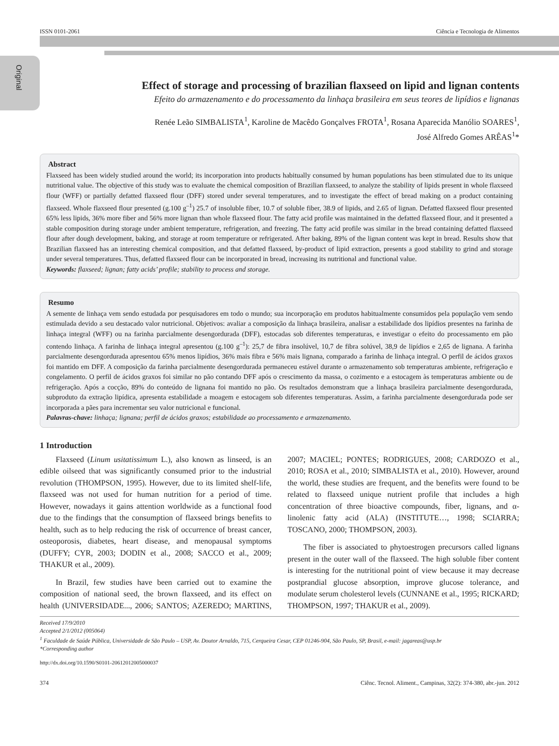Original
ISSN 0101-2061 Ciência e Tecnologia de Alimentos
Effect of storage and processing of brazilian flaxseed on lipid and lignan contents
Efeito do armazenamento e do processamento da linhaça brasileira em seus teores de lipídios e lignanas
Renée Leão SIMBALISTA<sup>1</sup>, Karoline de Macêdo Gonçalves FROTA<sup>1</sup>, Rosana Aparecida Manólio SOARES<sup>1</sup>,
José Alfredo Gomes ARÊAS<sup>1</sup>*
Abstract
Flaxseed has been widely studied around the world; its incorporation into products habitually consumed by human populations has been stimulated due to its unique nutritional value. The objective of this study was to evaluate the chemical composition of Brazilian flaxseed, to analyze the stability of lipids present in whole flaxseed flour (WFF) or partially defatted flaxseed flour (DFF) stored under several temperatures, and to investigate the effect of bread making on a product containing flaxseed. Whole flaxseed flour presented (g.100 g<sup>–1</sup>) 25.7 of insoluble fiber, 10.7 of soluble fiber, 38.9 of lipids, and 2.65 of lignan. Defatted flaxseed flour presented 65% less lipids, 36% more fiber and 56% more lignan than whole flaxseed flour. The fatty acid profile was maintained in the defatted flaxseed flour, and it presented a stable composition during storage under ambient temperature, refrigeration, and freezing. The fatty acid profile was similar in the bread containing defatted flaxseed flour after dough development, baking, and storage at room temperature or refrigerated. After baking, 89% of the lignan content was kept in bread. Results show that Brazilian flaxseed has an interesting chemical composition, and that defatted flaxseed, by-product of lipid extraction, presents a good stability to grind and storage under several temperatures. Thus, defatted flaxseed flour can be incorporated in bread, increasing its nutritional and functional value.
Keywords: flaxseed; lignan; fatty acids’ profile; stability to process and storage.
Resumo
A semente de linhaça vem sendo estudada por pesquisadores em todo o mundo; sua incorporação em produtos habitualmente consumidos pela população vem sendo estimulada devido a seu destacado valor nutricional. Objetivos: avaliar a composição da linhaça brasileira, analisar a estabilidade dos lipídios presentes na farinha de linhaça integral (WFF) ou na farinha parcialmente desengordurada (DFF), estocadas sob diferentes temperaturas, e investigar o efeito do processamento em pão contendo linhaça. A farinha de linhaça integral apresentou (g.100 g<sup>–1</sup>): 25,7 de fibra insolúvel, 10,7 de fibra solúvel, 38,9 de lipídios e 2,65 de lignana. A farinha parcialmente desengordurada apresentou 65% menos lipídios, 36% mais fibra e 56% mais lignana, comparado a farinha de linhaça integral. O perfil de ácidos graxos foi mantido em DFF. A composição da farinha parcialmente desengordurada permaneceu estável durante o armazenamento sob temperaturas ambiente, refrigeração e congelamento. O perfil de ácidos graxos foi similar no pão contando DFF após o crescimento da massa, o cozimento e a estocagem às temperaturas ambiente ou de refrigeração. Após a cocção, 89% do conteúdo de lignana foi mantido no pão. Os resultados demonstram que a linhaça brasileira parcialmente desengordurada, subproduto da extração lipídica, apresenta estabilidade a moagem e estocagem sob diferentes temperaturas. Assim, a farinha parcialmente desengordurada pode ser incorporada a pães para incrementar seu valor nutricional e funcional.
Palavras-chave: linhaça; lignana; perfil de ácidos graxos; estabilidade ao processamento e armazenamento.
1 Introduction
Flaxseed (Linum usitatissimum L.), also known as linseed, is an edible oilseed that was significantly consumed prior to the industrial revolution (THOMPSON, 1995). However, due to its limited shelf-life, flaxseed was not used for human nutrition for a period of time. However, nowadays it gains attention worldwide as a functional food due to the findings that the consumption of flaxseed brings benefits to health, such as to help reducing the risk of occurrence of breast cancer, osteoporosis, diabetes, heart disease, and menopausal symptoms (DUFFY; CYR, 2003; DODIN et al., 2008; SACCO et al., 2009; THAKUR et al., 2009).
In Brazil, few studies have been carried out to examine the composition of national seed, the brown flaxseed, and its effect on health (UNIVERSIDADE..., 2006; SANTOS; AZEREDO; MARTINS, 2007; MACIEL; PONTES; RODRIGUES, 2008; CARDOZO et al., 2010; ROSA et al., 2010; SIMBALISTA et al., 2010). However, around the world, these studies are frequent, and the benefits were found to be related to flaxseed unique nutrient profile that includes a high concentration of three bioactive compounds, fiber, lignans, and α-linolenic fatty acid (ALA) (INSTITUTE…, 1998; SCIARRA; TOSCANO, 2000; THOMPSON, 2003).
The fiber is associated to phytoestrogen precursors called lignans present in the outer wall of the flaxseed. The high soluble fiber content is interesting for the nutritional point of view because it may decrease postprandial glucose absorption, improve glucose tolerance, and modulate serum cholesterol levels (CUNNANE et al., 1995; RICKARD; THOMPSON, 1997; THAKUR et al., 2009).
Received 17/9/2010
Accepted 2/1/2012 (005064)
<sup>1</sup> Faculdade de Saúde Pública, Universidade de São Paulo – USP, Av. Doutor Arnaldo, 715, Cerqueira Cesar, CEP 01246-904, São Paulo, SP, Brasil, e-mail: jagareas@usp.br
*Corresponding author
http://dx.doi.org/10.1590/S0101-20612012005000037
374 Ciênc. Tecnol. Aliment., Campinas, 32(2): 374-380, abr.-jun. 2012